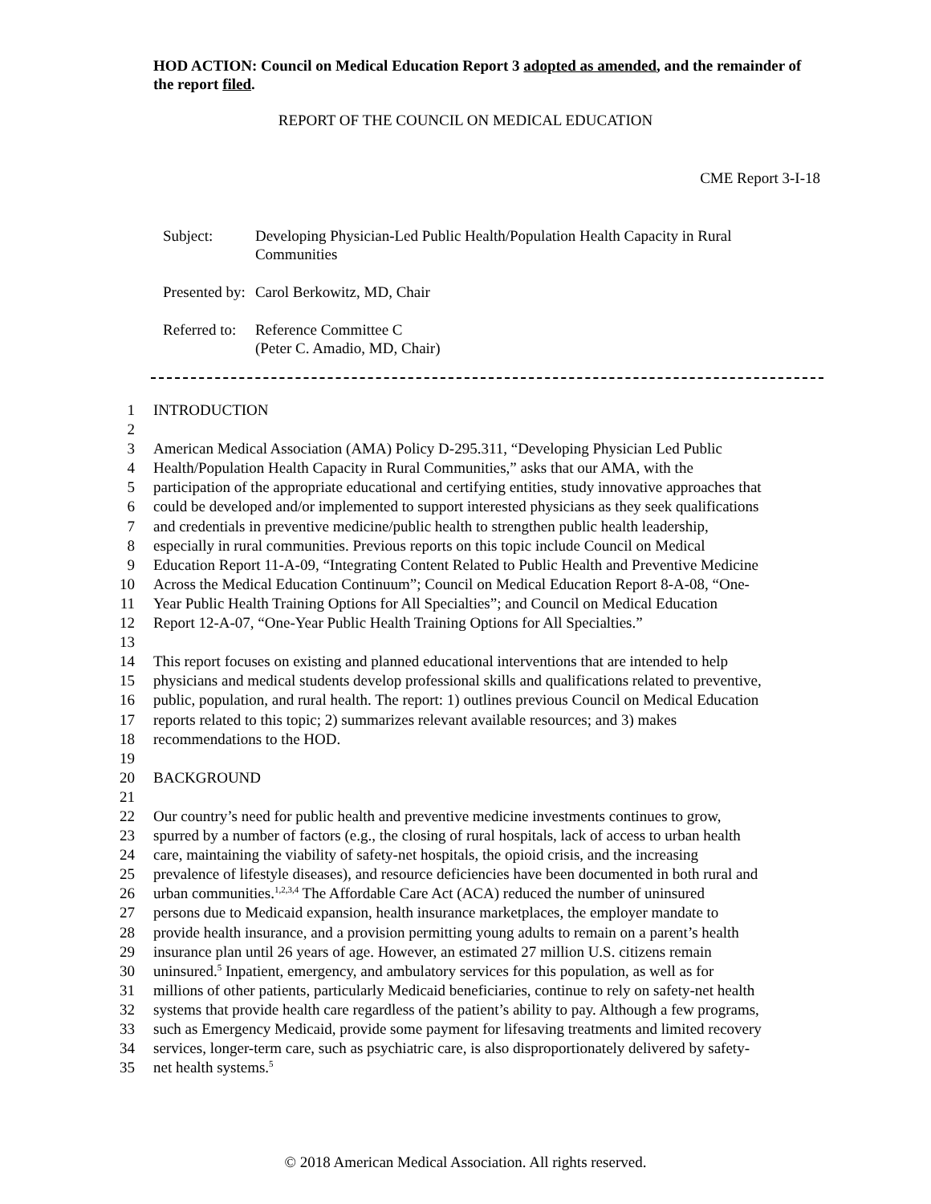HOD ACTION: Council on Medical Education Report 3 adopted as amended, and the remainder of the report filed.
REPORT OF THE COUNCIL ON MEDICAL EDUCATION
CME Report 3-I-18
| Subject: | Developing Physician-Led Public Health/Population Health Capacity in Rural Communities |
| Presented by: | Carol Berkowitz, MD, Chair |
| Referred to: | Reference Committee C (Peter C. Amadio, MD, Chair) |
1 INTRODUCTION
2
3 American Medical Association (AMA) Policy D-295.311, “Developing Physician Led Public
4 Health/Population Health Capacity in Rural Communities,” asks that our AMA, with the
5 participation of the appropriate educational and certifying entities, study innovative approaches that
6 could be developed and/or implemented to support interested physicians as they seek qualifications
7 and credentials in preventive medicine/public health to strengthen public health leadership,
8 especially in rural communities. Previous reports on this topic include Council on Medical
9 Education Report 11-A-09, “Integrating Content Related to Public Health and Preventive Medicine
10 Across the Medical Education Continuum”; Council on Medical Education Report 8-A-08, “One-
11 Year Public Health Training Options for All Specialties”; and Council on Medical Education
12 Report 12-A-07, “One-Year Public Health Training Options for All Specialties.”
13
14 This report focuses on existing and planned educational interventions that are intended to help
15 physicians and medical students develop professional skills and qualifications related to preventive,
16 public, population, and rural health. The report: 1) outlines previous Council on Medical Education
17 reports related to this topic; 2) summarizes relevant available resources; and 3) makes
18 recommendations to the HOD.
19
20 BACKGROUND
21
22 Our country’s need for public health and preventive medicine investments continues to grow,
23 spurred by a number of factors (e.g., the closing of rural hospitals, lack of access to urban health
24 care, maintaining the viability of safety-net hospitals, the opioid crisis, and the increasing
25 prevalence of lifestyle diseases), and resource deficiencies have been documented in both rural and
26 urban communities.<sup>1,2,3,4</sup> The Affordable Care Act (ACA) reduced the number of uninsured
27 persons due to Medicaid expansion, health insurance marketplaces, the employer mandate to
28 provide health insurance, and a provision permitting young adults to remain on a parent’s health
29 insurance plan until 26 years of age. However, an estimated 27 million U.S. citizens remain
30 uninsured.<sup>5</sup> Inpatient, emergency, and ambulatory services for this population, as well as for
31 millions of other patients, particularly Medicaid beneficiaries, continue to rely on safety-net health
32 systems that provide health care regardless of the patient’s ability to pay. Although a few programs,
33 such as Emergency Medicaid, provide some payment for lifesaving treatments and limited recovery
34 services, longer-term care, such as psychiatric care, is also disproportionately delivered by safety-
35 net health systems.<sup>5</sup>
© 2018 American Medical Association. All rights reserved.